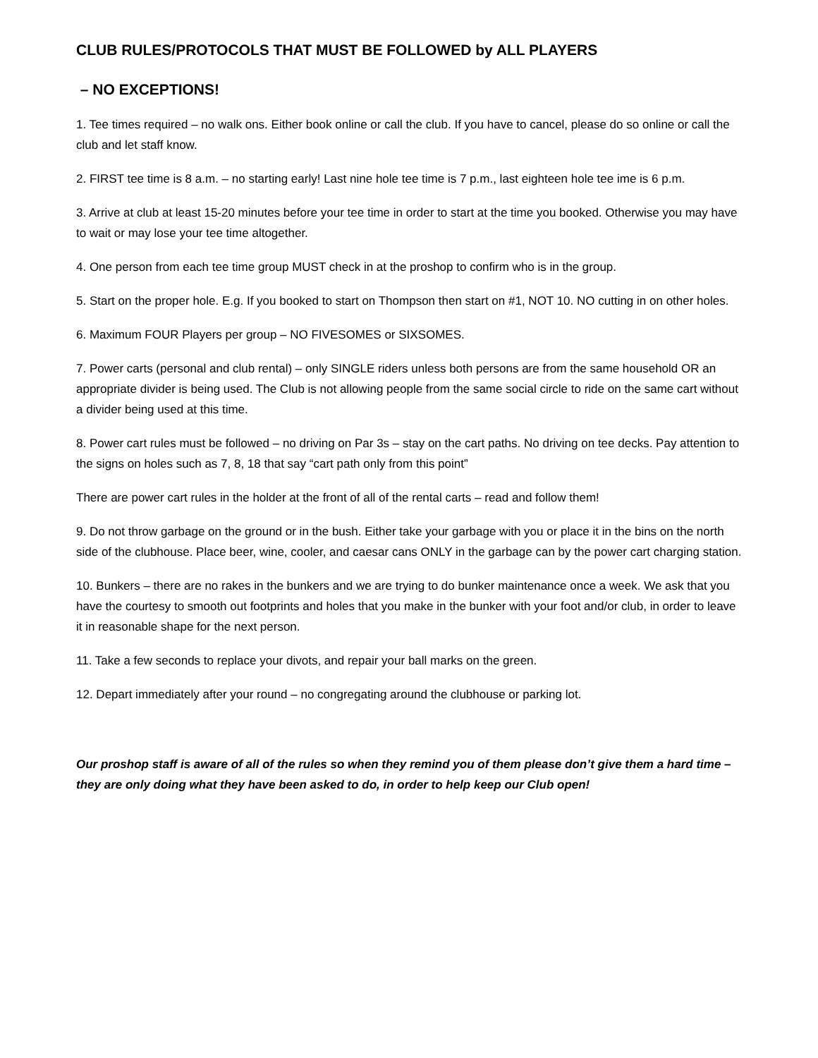CLUB RULES/PROTOCOLS THAT MUST BE FOLLOWED by ALL PLAYERS
– NO EXCEPTIONS!
1. Tee times required – no walk ons. Either book online or call the club. If you have to cancel, please do so online or call the club and let staff know.
2. FIRST tee time is 8 a.m. – no starting early! Last nine hole tee time is 7 p.m., last eighteen hole tee ime is 6 p.m.
3. Arrive at club at least 15-20 minutes before your tee time in order to start at the time you booked. Otherwise you may have to wait or may lose your tee time altogether.
4. One person from each tee time group MUST check in at the proshop to confirm who is in the group.
5. Start on the proper hole. E.g. If you booked to start on Thompson then start on #1, NOT 10. NO cutting in on other holes.
6. Maximum FOUR Players per group – NO FIVESOMES or SIXSOMES.
7. Power carts (personal and club rental) – only SINGLE riders unless both persons are from the same household OR an appropriate divider is being used. The Club is not allowing people from the same social circle to ride on the same cart without a divider being used at this time.
8. Power cart rules must be followed – no driving on Par 3s – stay on the cart paths. No driving on tee decks. Pay attention to the signs on holes such as 7, 8, 18 that say “cart path only from this point”
There are power cart rules in the holder at the front of all of the rental carts – read and follow them!
9. Do not throw garbage on the ground or in the bush. Either take your garbage with you or place it in the bins on the north side of the clubhouse. Place beer, wine, cooler, and caesar cans ONLY in the garbage can by the power cart charging station.
10. Bunkers – there are no rakes in the bunkers and we are trying to do bunker maintenance once a week. We ask that you have the courtesy to smooth out footprints and holes that you make in the bunker with your foot and/or club, in order to leave it in reasonable shape for the next person.
11. Take a few seconds to replace your divots, and repair your ball marks on the green.
12. Depart immediately after your round – no congregating around the clubhouse or parking lot.
Our proshop staff is aware of all of the rules so when they remind you of them please don’t give them a hard time – they are only doing what they have been asked to do, in order to help keep our Club open!